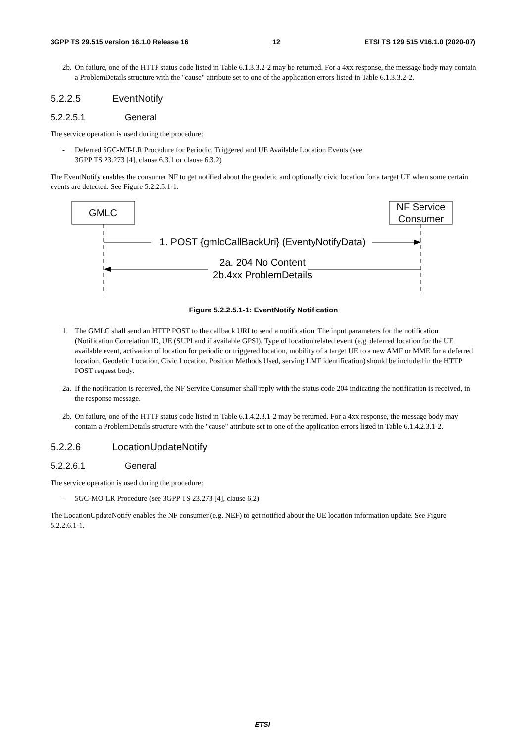3GPP TS 29.515 version 16.1.0 Release 16 12 ETSI TS 129 515 V16.1.0 (2020-07)
2b. On failure, one of the HTTP status code listed in Table 6.1.3.3.2-2 may be returned. For a 4xx response, the message body may contain a ProblemDetails structure with the "cause" attribute set to one of the application errors listed in Table 6.1.3.3.2-2.
5.2.2.5 EventNotify
5.2.2.5.1 General
The service operation is used during the procedure:
- Deferred 5GC-MT-LR Procedure for Periodic, Triggered and UE Available Location Events (see
3GPP TS 23.273 [4], clause 6.3.1 or clause 6.3.2)
The EventNotify enables the consumer NF to get notified about the geodetic and optionally civic location for a target UE when some certain events are detected. See Figure 5.2.2.5.1-1.
GMLC
NF Service
Consumer
1. POST {gmlcCallBackUri} (EventyNotifyData)
2a. 204 No Content
2b.4xx ProblemDetails
Figure 5.2.2.5.1-1: EventNotify Notification
1. The GMLC shall send an HTTP POST to the callback URI to send a notification. The input parameters for the notification (Notification Correlation ID, UE (SUPI and if available GPSI), Type of location related event (e.g. deferred location for the UE available event, activation of location for periodic or triggered location, mobility of a target UE to a new AMF or MME for a deferred location, Geodetic Location, Civic Location, Position Methods Used, serving LMF identification) should be included in the HTTP POST request body.
2a. If the notification is received, the NF Service Consumer shall reply with the status code 204 indicating the notification is received, in the response message.
2b. On failure, one of the HTTP status code listed in Table 6.1.4.2.3.1-2 may be returned. For a 4xx response, the message body may contain a ProblemDetails structure with the "cause" attribute set to one of the application errors listed in Table 6.1.4.2.3.1-2.
5.2.2.6 LocationUpdateNotify
5.2.2.6.1 General
The service operation is used during the procedure:
- 5GC-MO-LR Procedure (see 3GPP TS 23.273 [4], clause 6.2)
The LocationUpdateNotify enables the NF consumer (e.g. NEF) to get notified about the UE location information update. See Figure 5.2.2.6.1-1.
ETSI